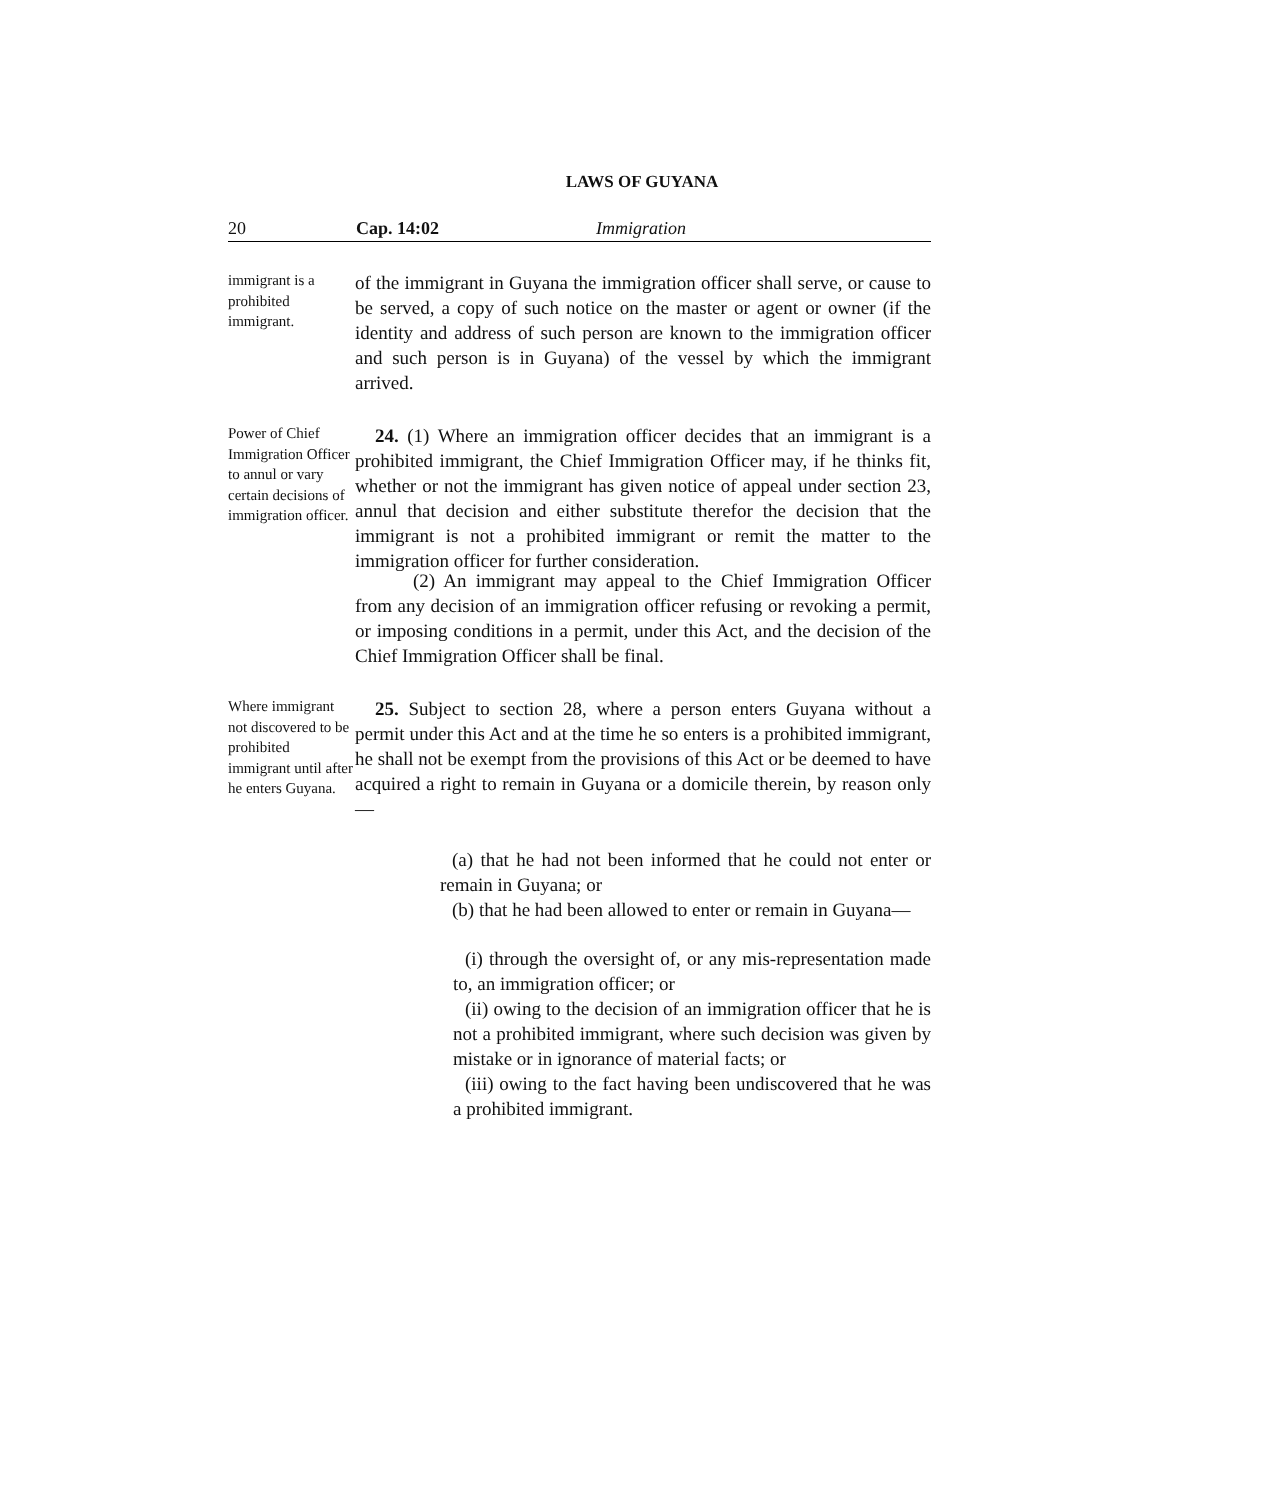LAWS OF GUYANA
20 Cap. 14:02 Immigration
immigrant is a prohibited immigrant.
of the immigrant in Guyana the immigration officer shall serve, or cause to be served, a copy of such notice on the master or agent or owner (if the identity and address of such person are known to the immigration officer and such person is in Guyana) of the vessel by which the immigrant arrived.
Power of Chief Immigration Officer to annul or vary certain decisions of immigration officer.
24. (1) Where an immigration officer decides that an immigrant is a prohibited immigrant, the Chief Immigration Officer may, if he thinks fit, whether or not the immigrant has given notice of appeal under section 23, annul that decision and either substitute therefor the decision that the immigrant is not a prohibited immigrant or remit the matter to the immigration officer for further consideration.
(2) An immigrant may appeal to the Chief Immigration Officer from any decision of an immigration officer refusing or revoking a permit, or imposing conditions in a permit, under this Act, and the decision of the Chief Immigration Officer shall be final.
Where immigrant not discovered to be prohibited immigrant until after he enters Guyana.
25. Subject to section 28, where a person enters Guyana without a permit under this Act and at the time he so enters is a prohibited immigrant, he shall not be exempt from the provisions of this Act or be deemed to have acquired a right to remain in Guyana or a domicile therein, by reason only—
(a) that he had not been informed that he could not enter or remain in Guyana; or
(b) that he had been allowed to enter or remain in Guyana—
(i) through the oversight of, or any mis-representation made to, an immigration officer; or
(ii) owing to the decision of an immigration officer that he is not a prohibited immigrant, where such decision was given by mistake or in ignorance of material facts; or
(iii) owing to the fact having been undiscovered that he was a prohibited immigrant.